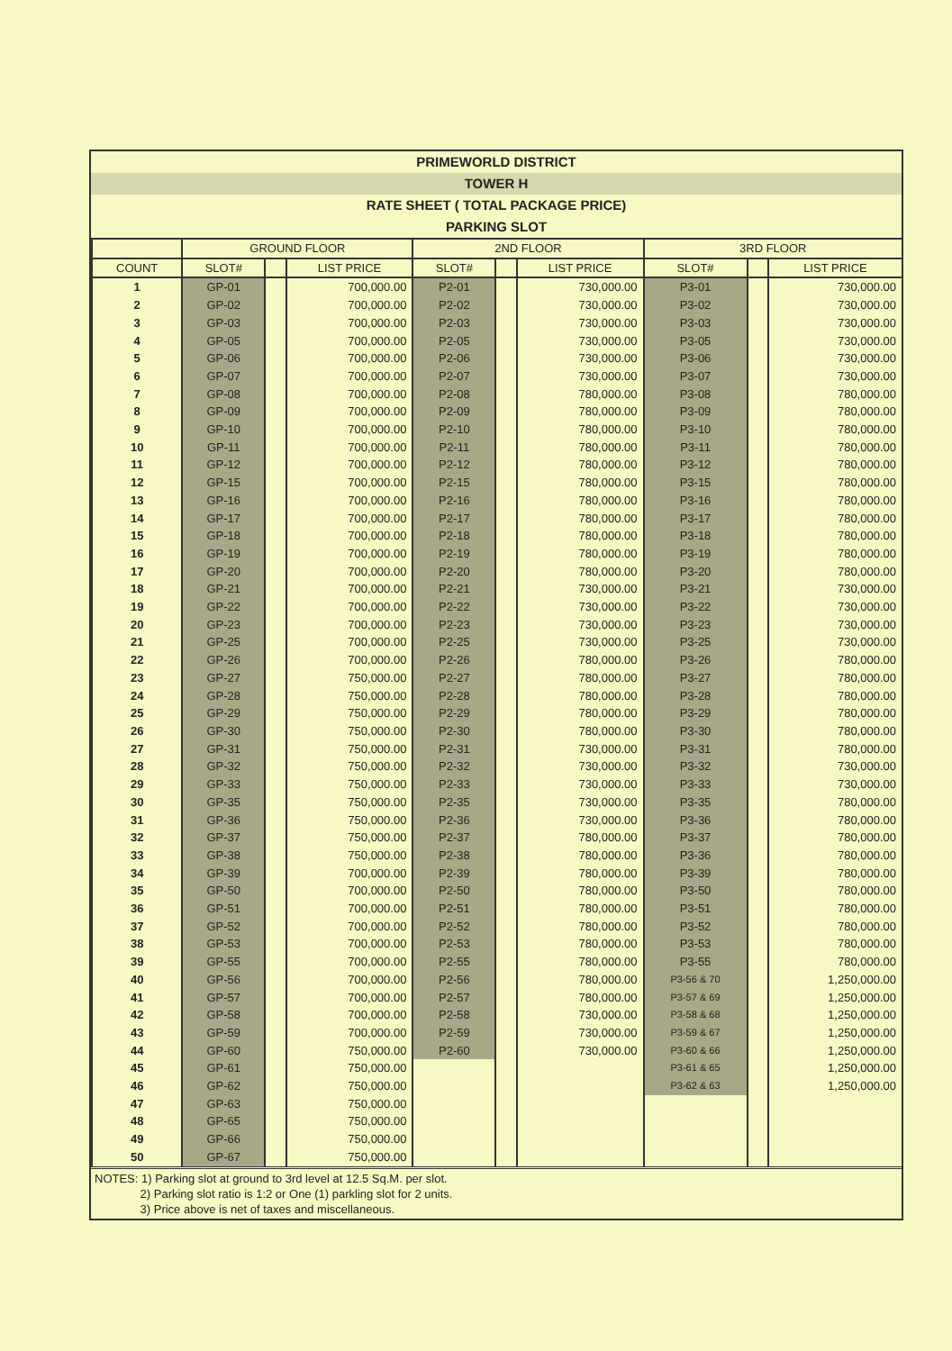PRIMEWORLD DISTRICT
TOWER H
RATE SHEET ( TOTAL PACKAGE PRICE)
PARKING SLOT
| | GROUND FLOOR | | | 2ND FLOOR | | | 3RD FLOOR | | |
| --- | --- | --- | --- | --- | --- | --- | --- | --- | --- |
| COUNT | SLOT# | | LIST PRICE | SLOT# | | LIST PRICE | SLOT# | | LIST PRICE |
| 1 | GP-01 | | 700,000.00 | P2-01 | | 730,000.00 | P3-01 | | 730,000.00 |
| 2 | GP-02 | | 700,000.00 | P2-02 | | 730,000.00 | P3-02 | | 730,000.00 |
| 3 | GP-03 | | 700,000.00 | P2-03 | | 730,000.00 | P3-03 | | 730,000.00 |
| 4 | GP-05 | | 700,000.00 | P2-05 | | 730,000.00 | P3-05 | | 730,000.00 |
| 5 | GP-06 | | 700,000.00 | P2-06 | | 730,000.00 | P3-06 | | 730,000.00 |
| 6 | GP-07 | | 700,000.00 | P2-07 | | 730,000.00 | P3-07 | | 730,000.00 |
| 7 | GP-08 | | 700,000.00 | P2-08 | | 780,000.00 | P3-08 | | 780,000.00 |
| 8 | GP-09 | | 700,000.00 | P2-09 | | 780,000.00 | P3-09 | | 780,000.00 |
| 9 | GP-10 | | 700,000.00 | P2-10 | | 780,000.00 | P3-10 | | 780,000.00 |
| 10 | GP-11 | | 700,000.00 | P2-11 | | 780,000.00 | P3-11 | | 780,000.00 |
| 11 | GP-12 | | 700,000.00 | P2-12 | | 780,000.00 | P3-12 | | 780,000.00 |
| 12 | GP-15 | | 700,000.00 | P2-15 | | 780,000.00 | P3-15 | | 780,000.00 |
| 13 | GP-16 | | 700,000.00 | P2-16 | | 780,000.00 | P3-16 | | 780,000.00 |
| 14 | GP-17 | | 700,000.00 | P2-17 | | 780,000.00 | P3-17 | | 780,000.00 |
| 15 | GP-18 | | 700,000.00 | P2-18 | | 780,000.00 | P3-18 | | 780,000.00 |
| 16 | GP-19 | | 700,000.00 | P2-19 | | 780,000.00 | P3-19 | | 780,000.00 |
| 17 | GP-20 | | 700,000.00 | P2-20 | | 780,000.00 | P3-20 | | 780,000.00 |
| 18 | GP-21 | | 700,000.00 | P2-21 | | 730,000.00 | P3-21 | | 730,000.00 |
| 19 | GP-22 | | 700,000.00 | P2-22 | | 730,000.00 | P3-22 | | 730,000.00 |
| 20 | GP-23 | | 700,000.00 | P2-23 | | 730,000.00 | P3-23 | | 730,000.00 |
| 21 | GP-25 | | 700,000.00 | P2-25 | | 730,000.00 | P3-25 | | 730,000.00 |
| 22 | GP-26 | | 700,000.00 | P2-26 | | 780,000.00 | P3-26 | | 780,000.00 |
| 23 | GP-27 | | 750,000.00 | P2-27 | | 780,000.00 | P3-27 | | 780,000.00 |
| 24 | GP-28 | | 750,000.00 | P2-28 | | 780,000.00 | P3-28 | | 780,000.00 |
| 25 | GP-29 | | 750,000.00 | P2-29 | | 780,000.00 | P3-29 | | 780,000.00 |
| 26 | GP-30 | | 750,000.00 | P2-30 | | 780,000.00 | P3-30 | | 780,000.00 |
| 27 | GP-31 | | 750,000.00 | P2-31 | | 730,000.00 | P3-31 | | 780,000.00 |
| 28 | GP-32 | | 750,000.00 | P2-32 | | 730,000.00 | P3-32 | | 730,000.00 |
| 29 | GP-33 | | 750,000.00 | P2-33 | | 730,000.00 | P3-33 | | 730,000.00 |
| 30 | GP-35 | | 750,000.00 | P2-35 | | 730,000.00 | P3-35 | | 780,000.00 |
| 31 | GP-36 | | 750,000.00 | P2-36 | | 730,000.00 | P3-36 | | 780,000.00 |
| 32 | GP-37 | | 750,000.00 | P2-37 | | 780,000.00 | P3-37 | | 780,000.00 |
| 33 | GP-38 | | 750,000.00 | P2-38 | | 780,000.00 | P3-36 | | 780,000.00 |
| 34 | GP-39 | | 700,000.00 | P2-39 | | 780,000.00 | P3-39 | | 780,000.00 |
| 35 | GP-50 | | 700,000.00 | P2-50 | | 780,000.00 | P3-50 | | 780,000.00 |
| 36 | GP-51 | | 700,000.00 | P2-51 | | 780,000.00 | P3-51 | | 780,000.00 |
| 37 | GP-52 | | 700,000.00 | P2-52 | | 780,000.00 | P3-52 | | 780,000.00 |
| 38 | GP-53 | | 700,000.00 | P2-53 | | 780,000.00 | P3-53 | | 780,000.00 |
| 39 | GP-55 | | 700,000.00 | P2-55 | | 780,000.00 | P3-55 | | 780,000.00 |
| 40 | GP-56 | | 700,000.00 | P2-56 | | 780,000.00 | P3-56 & 70 | | 1,250,000.00 |
| 41 | GP-57 | | 700,000.00 | P2-57 | | 780,000.00 | P3-57 & 69 | | 1,250,000.00 |
| 42 | GP-58 | | 700,000.00 | P2-58 | | 730,000.00 | P3-58 & 68 | | 1,250,000.00 |
| 43 | GP-59 | | 700,000.00 | P2-59 | | 730,000.00 | P3-59 & 67 | | 1,250,000.00 |
| 44 | GP-60 | | 750,000.00 | P2-60 | | 730,000.00 | P3-60 & 66 | | 1,250,000.00 |
| 45 | GP-61 | | 750,000.00 | | | | P3-61 & 65 | | 1,250,000.00 |
| 46 | GP-62 | | 750,000.00 | | | | P3-62 & 63 | | 1,250,000.00 |
| 47 | GP-63 | | 750,000.00 | | | | | | |
| 48 | GP-65 | | 750,000.00 | | | | | | |
| 49 | GP-66 | | 750,000.00 | | | | | | |
| 50 | GP-67 | | 750,000.00 | | | | | | |
NOTES: 1) Parking slot at ground to 3rd level at 12.5 Sq.M. per slot.
2) Parking slot ratio is 1:2 or One (1) parkling slot for 2 units.
3) Price above is net of taxes and miscellaneous.